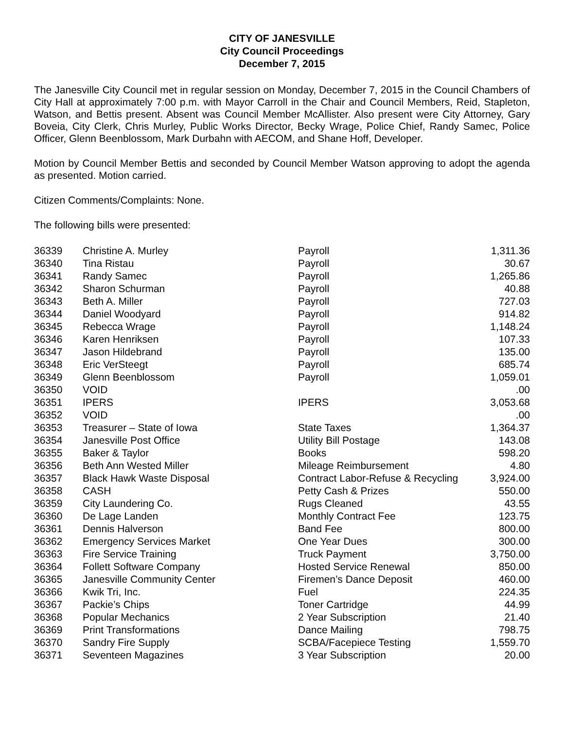CITY OF JANESVILLE
City Council Proceedings
December 7, 2015
The Janesville City Council met in regular session on Monday, December 7, 2015 in the Council Chambers of City Hall at approximately 7:00 p.m. with Mayor Carroll in the Chair and Council Members, Reid, Stapleton, Watson, and Bettis present. Absent was Council Member McAllister. Also present were City Attorney, Gary Boveia, City Clerk, Chris Murley, Public Works Director, Becky Wrage, Police Chief, Randy Samec, Police Officer, Glenn Beenblossom, Mark Durbahn with AECOM, and Shane Hoff, Developer.
Motion by Council Member Bettis and seconded by Council Member Watson approving to adopt the agenda as presented. Motion carried.
Citizen Comments/Complaints: None.
The following bills were presented:
| 36339 | Christine A. Murley | Payroll | 1,311.36 |
| 36340 | Tina Ristau | Payroll | 30.67 |
| 36341 | Randy Samec | Payroll | 1,265.86 |
| 36342 | Sharon Schurman | Payroll | 40.88 |
| 36343 | Beth A. Miller | Payroll | 727.03 |
| 36344 | Daniel Woodyard | Payroll | 914.82 |
| 36345 | Rebecca Wrage | Payroll | 1,148.24 |
| 36346 | Karen Henriksen | Payroll | 107.33 |
| 36347 | Jason Hildebrand | Payroll | 135.00 |
| 36348 | Eric VerSteegt | Payroll | 685.74 |
| 36349 | Glenn Beenblossom | Payroll | 1,059.01 |
| 36350 | VOID | | .00 |
| 36351 | IPERS | IPERS | 3,053.68 |
| 36352 | VOID | | .00 |
| 36353 | Treasurer – State of Iowa | State Taxes | 1,364.37 |
| 36354 | Janesville Post Office | Utility Bill Postage | 143.08 |
| 36355 | Baker & Taylor | Books | 598.20 |
| 36356 | Beth Ann Wested Miller | Mileage Reimbursement | 4.80 |
| 36357 | Black Hawk Waste Disposal | Contract Labor-Refuse & Recycling | 3,924.00 |
| 36358 | CASH | Petty Cash & Prizes | 550.00 |
| 36359 | City Laundering Co. | Rugs Cleaned | 43.55 |
| 36360 | De Lage Landen | Monthly Contract Fee | 123.75 |
| 36361 | Dennis Halverson | Band Fee | 800.00 |
| 36362 | Emergency Services Market | One Year Dues | 300.00 |
| 36363 | Fire Service Training | Truck Payment | 3,750.00 |
| 36364 | Follett Software Company | Hosted Service Renewal | 850.00 |
| 36365 | Janesville Community Center | Firemen’s Dance Deposit | 460.00 |
| 36366 | Kwik Tri, Inc. | Fuel | 224.35 |
| 36367 | Packie’s Chips | Toner Cartridge | 44.99 |
| 36368 | Popular Mechanics | 2 Year Subscription | 21.40 |
| 36369 | Print Transformations | Dance Mailing | 798.75 |
| 36370 | Sandry Fire Supply | SCBA/Facepiece Testing | 1,559.70 |
| 36371 | Seventeen Magazines | 3 Year Subscription | 20.00 |